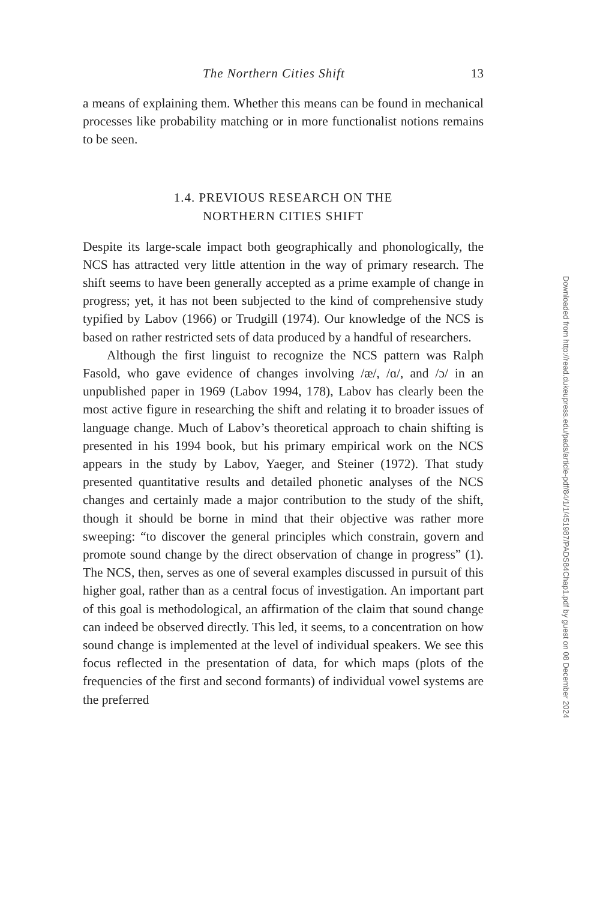The Northern Cities Shift 13
a means of explaining them. Whether this means can be found in mechanical processes like probability matching or in more func­tionalist notions remains to be seen.
1.4. PREVIOUS RESEARCH ON THE
NORTHERN CITIES SHIFT
Despite its large-scale impact both geographically and phonologi­cally, the NCS has attracted very little attention in the way of primary research. The shift seems to have been generally accepted as a prime example of change in progress; yet, it has not been subjected to the kind of comprehensive study typified by Labov (1966) or Trudgill (1974). Our knowledge of the NCS is based on rather restricted sets of data produced by a handful of researchers.
Although the first linguist to recognize the NCS pattern was Ralph Fasold, who gave evidence of changes involving /æ/, /ɑ/, and /ɔ/ in an unpublished paper in 1969 (Labov 1994, 178), Labov has clearly been the most active figure in researching the shift and relating it to broader issues of language change. Much of Labov’s theoretical approach to chain shifting is presented in his 1994 book, but his primary empirical work on the NCS appears in the study by Labov, Yaeger, and Steiner (1972). That study presented quantitative results and detailed phonetic analyses of the NCS changes and certainly made a major contribution to the study of the shift, though it should be borne in mind that their objective was rather more sweeping: “to discover the general principles which constrain, govern and promote sound change by the direct observation of change in progress” (1). The NCS, then, serves as one of several examples discussed in pursuit of this higher goal, rather than as a central focus of investigation. An important part of this goal is methodological, an affirmation of the claim that sound change can indeed be observed directly. This led, it seems, to a concentration on how sound change is implemented at the level of individual speakers. We see this focus reflected in the presentation of data, for which maps (plots of the frequencies of the first and second formants) of individual vowel systems are the preferred
Downloaded from http://read.dukeupress.edu/pads/article-pdf/84/1/1/451987/PADS84Chap1.pdf by guest on 08 December 2024